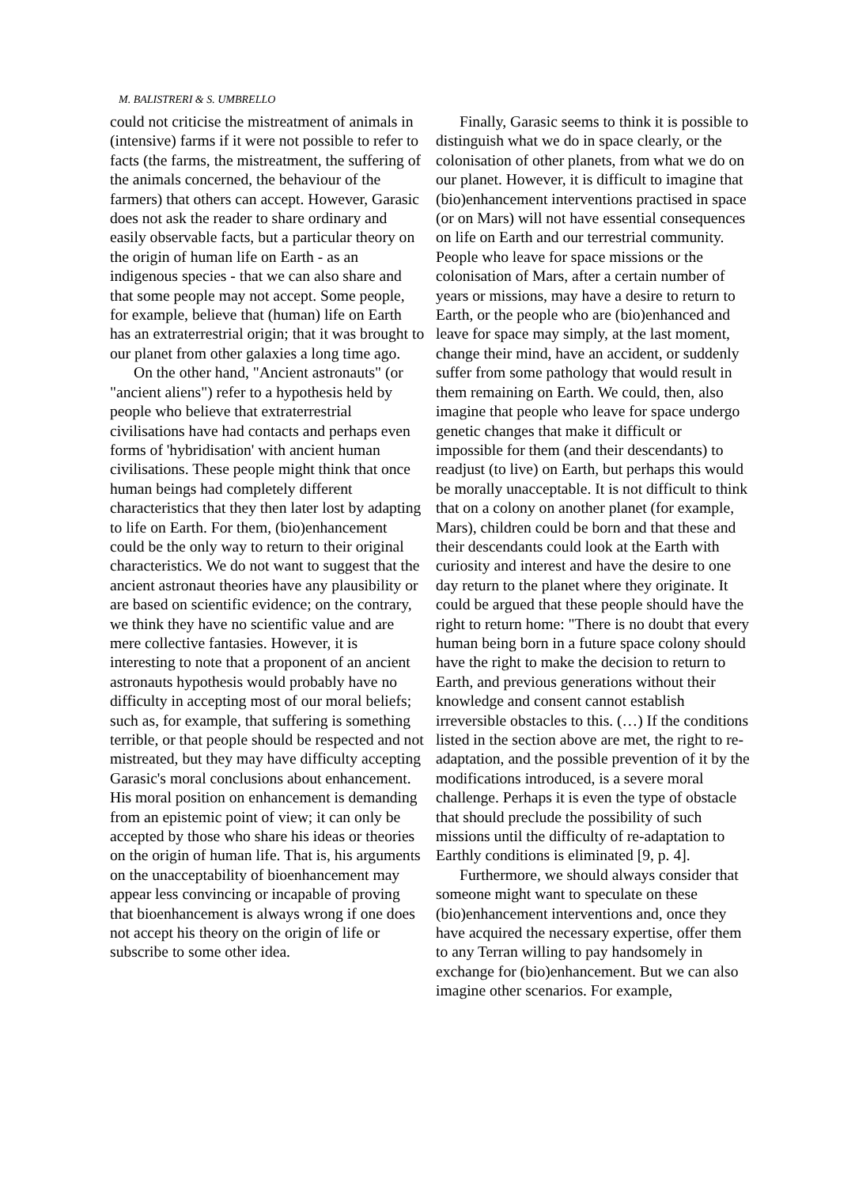M. BALISTRERI & S. UMBRELLO
could not criticise the mistreatment of animals in (intensive) farms if it were not possible to refer to facts (the farms, the mistreatment, the suffering of the animals concerned, the behaviour of the farmers) that others can accept. However, Garasic does not ask the reader to share ordinary and easily observable facts, but a particular theory on the origin of human life on Earth - as an indigenous species - that we can also share and that some people may not accept. Some people, for example, believe that (human) life on Earth has an extraterrestrial origin; that it was brought to our planet from other galaxies a long time ago.
On the other hand, "Ancient astronauts" (or "ancient aliens") refer to a hypothesis held by people who believe that extraterrestrial civilisations have had contacts and perhaps even forms of 'hybridisation' with ancient human civilisations. These people might think that once human beings had completely different characteristics that they then later lost by adapting to life on Earth. For them, (bio)enhancement could be the only way to return to their original characteristics. We do not want to suggest that the ancient astronaut theories have any plausibility or are based on scientific evidence; on the contrary, we think they have no scientific value and are mere collective fantasies. However, it is interesting to note that a proponent of an ancient astronauts hypothesis would probably have no difficulty in accepting most of our moral beliefs; such as, for example, that suffering is something terrible, or that people should be respected and not mistreated, but they may have difficulty accepting Garasic's moral conclusions about enhancement. His moral position on enhancement is demanding from an epistemic point of view; it can only be accepted by those who share his ideas or theories on the origin of human life. That is, his arguments on the unacceptability of bioenhancement may appear less convincing or incapable of proving that bioenhancement is always wrong if one does not accept his theory on the origin of life or subscribe to some other idea.
Finally, Garasic seems to think it is possible to distinguish what we do in space clearly, or the colonisation of other planets, from what we do on our planet. However, it is difficult to imagine that (bio)enhancement interventions practised in space (or on Mars) will not have essential consequences on life on Earth and our terrestrial community. People who leave for space missions or the colonisation of Mars, after a certain number of years or missions, may have a desire to return to Earth, or the people who are (bio)enhanced and leave for space may simply, at the last moment, change their mind, have an accident, or suddenly suffer from some pathology that would result in them remaining on Earth. We could, then, also imagine that people who leave for space undergo genetic changes that make it difficult or impossible for them (and their descendants) to readjust (to live) on Earth, but perhaps this would be morally unacceptable. It is not difficult to think that on a colony on another planet (for example, Mars), children could be born and that these and their descendants could look at the Earth with curiosity and interest and have the desire to one day return to the planet where they originate. It could be argued that these people should have the right to return home: "There is no doubt that every human being born in a future space colony should have the right to make the decision to return to Earth, and previous generations without their knowledge and consent cannot establish irreversible obstacles to this. (…) If the conditions listed in the section above are met, the right to re-adaptation, and the possible prevention of it by the modifications introduced, is a severe moral challenge. Perhaps it is even the type of obstacle that should preclude the possibility of such missions until the difficulty of re-adaptation to Earthly conditions is eliminated [9, p. 4].
Furthermore, we should always consider that someone might want to speculate on these (bio)enhancement interventions and, once they have acquired the necessary expertise, offer them to any Terran willing to pay handsomely in exchange for (bio)enhancement. But we can also imagine other scenarios. For example,